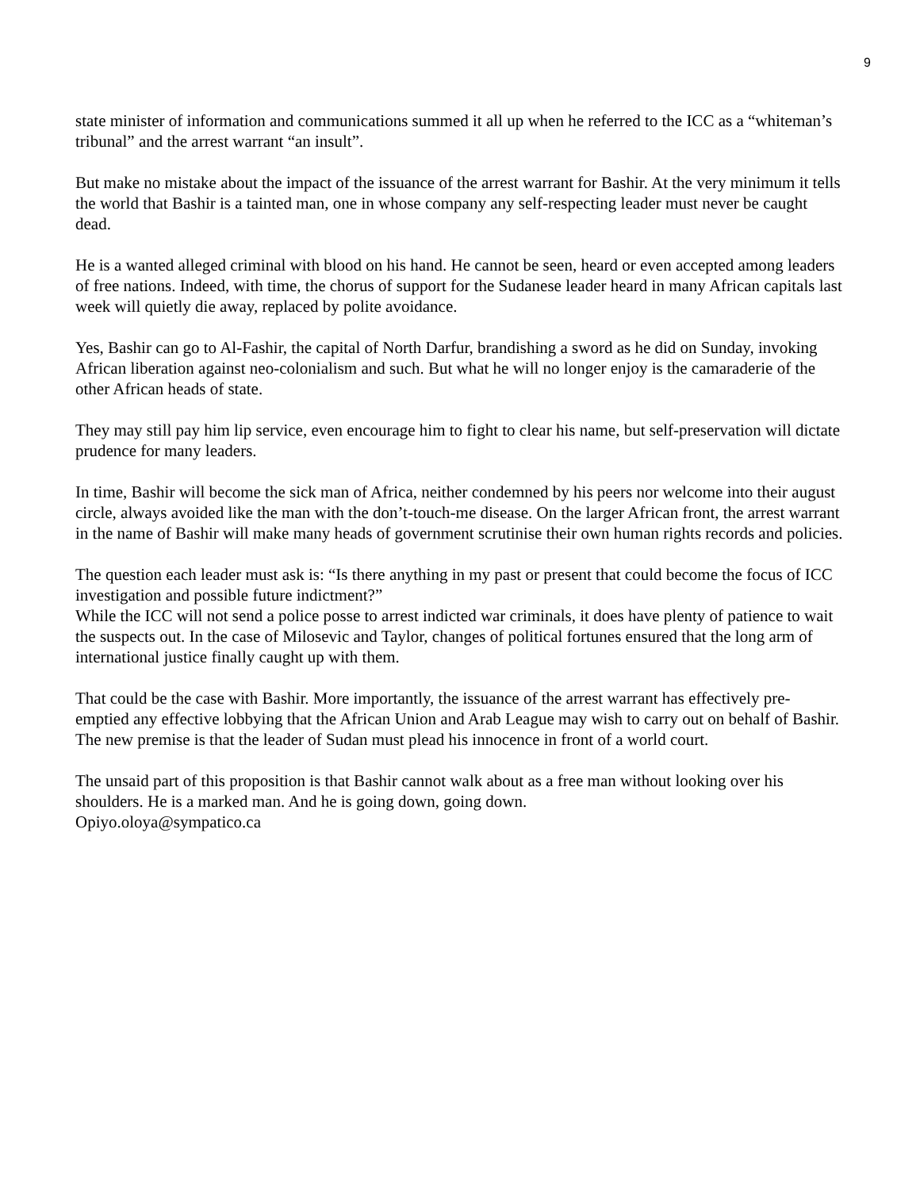9
state minister of information and communications summed it all up when he referred to the ICC as a “whiteman’s tribunal” and the arrest warrant “an insult”.
But make no mistake about the impact of the issuance of the arrest warrant for Bashir. At the very minimum it tells the world that Bashir is a tainted man, one in whose company any self-respecting leader must never be caught dead.
He is a wanted alleged criminal with blood on his hand. He cannot be seen, heard or even accepted among leaders of free nations. Indeed, with time, the chorus of support for the Sudanese leader heard in many African capitals last week will quietly die away, replaced by polite avoidance.
Yes, Bashir can go to Al-Fashir, the capital of North Darfur, brandishing a sword as he did on Sunday, invoking African liberation against neo-colonialism and such. But what he will no longer enjoy is the camaraderie of the other African heads of state.
They may still pay him lip service, even encourage him to fight to clear his name, but self-preservation will dictate prudence for many leaders.
In time, Bashir will become the sick man of Africa, neither condemned by his peers nor welcome into their august circle, always avoided like the man with the don’t-touch-me disease. On the larger African front, the arrest warrant in the name of Bashir will make many heads of government scrutinise their own human rights records and policies.
The question each leader must ask is: “Is there anything in my past or present that could become the focus of ICC investigation and possible future indictment?”
While the ICC will not send a police posse to arrest indicted war criminals, it does have plenty of patience to wait the suspects out. In the case of Milosevic and Taylor, changes of political fortunes ensured that the long arm of international justice finally caught up with them.
That could be the case with Bashir. More importantly, the issuance of the arrest warrant has effectively pre-emptied any effective lobbying that the African Union and Arab League may wish to carry out on behalf of Bashir.
The new premise is that the leader of Sudan must plead his innocence in front of a world court.
The unsaid part of this proposition is that Bashir cannot walk about as a free man without looking over his shoulders. He is a marked man. And he is going down, going down.
Opiyo.oloya@sympatico.ca